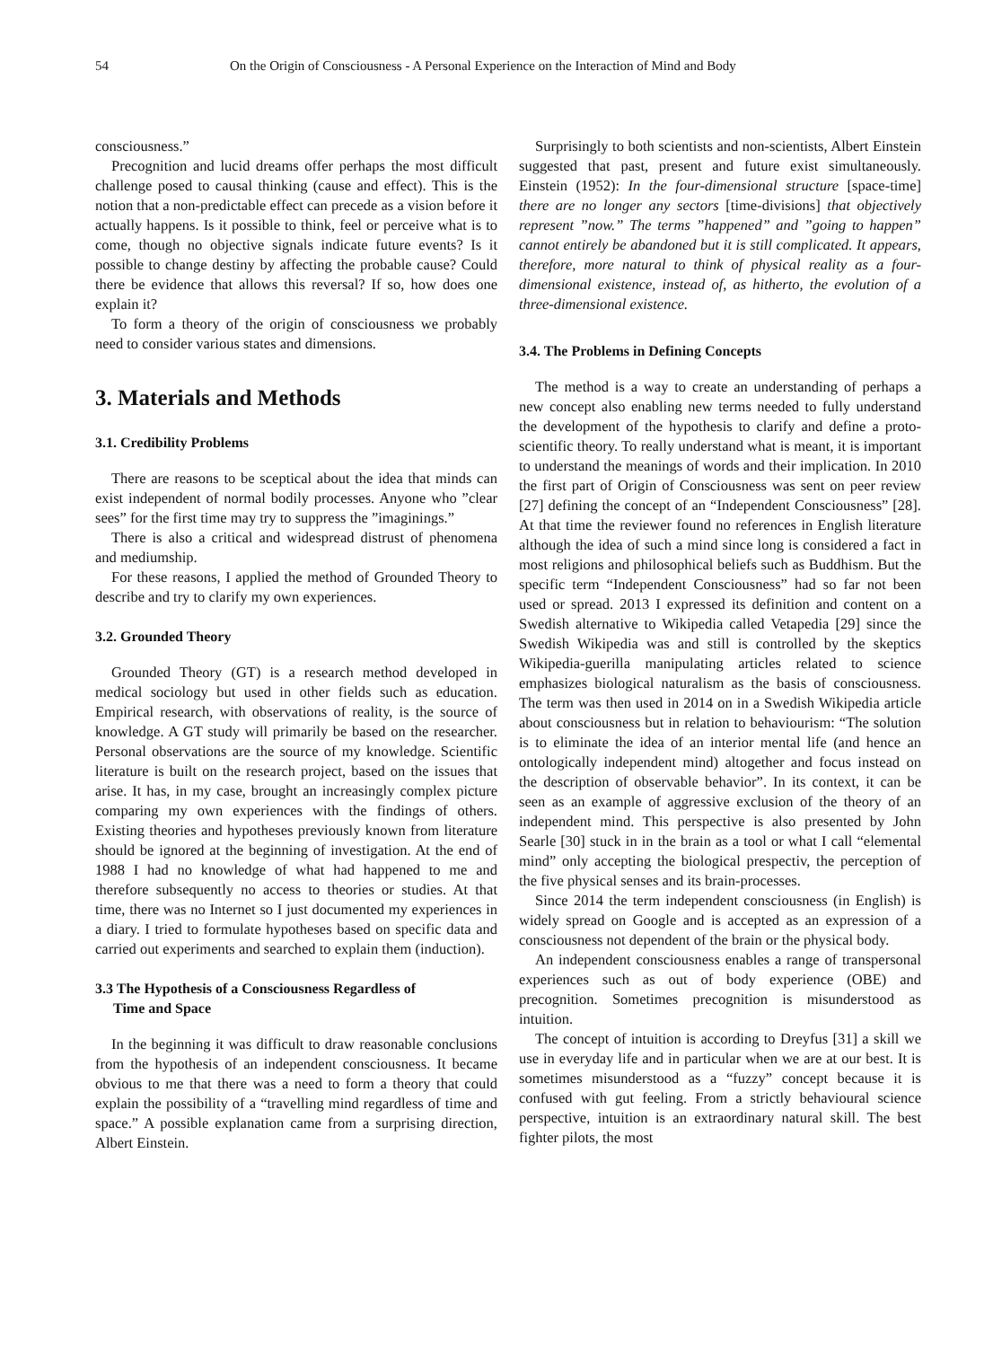54 On the Origin of Consciousness - A Personal Experience on the Interaction of Mind and Body
consciousness.”
Precognition and lucid dreams offer perhaps the most difficult challenge posed to causal thinking (cause and effect). This is the notion that a non-predictable effect can precede as a vision before it actually happens. Is it possible to think, feel or perceive what is to come, though no objective signals indicate future events? Is it possible to change destiny by affecting the probable cause? Could there be evidence that allows this reversal? If so, how does one explain it?
To form a theory of the origin of consciousness we probably need to consider various states and dimensions.
3. Materials and Methods
3.1. Credibility Problems
There are reasons to be sceptical about the idea that minds can exist independent of normal bodily processes. Anyone who ”clear sees” for the first time may try to suppress the ”imaginings.”
There is also a critical and widespread distrust of phenomena and mediumship.
For these reasons, I applied the method of Grounded Theory to describe and try to clarify my own experiences.
3.2. Grounded Theory
Grounded Theory (GT) is a research method developed in medical sociology but used in other fields such as education. Empirical research, with observations of reality, is the source of knowledge. A GT study will primarily be based on the researcher. Personal observations are the source of my knowledge. Scientific literature is built on the research project, based on the issues that arise. It has, in my case, brought an increasingly complex picture comparing my own experiences with the findings of others. Existing theories and hypotheses previously known from literature should be ignored at the beginning of investigation. At the end of 1988 I had no knowledge of what had happened to me and therefore subsequently no access to theories or studies. At that time, there was no Internet so I just documented my experiences in a diary. I tried to formulate hypotheses based on specific data and carried out experiments and searched to explain them (induction).
3.3 The Hypothesis of a Consciousness Regardless of
Time and Space
In the beginning it was difficult to draw reasonable conclusions from the hypothesis of an independent consciousness. It became obvious to me that there was a need to form a theory that could explain the possibility of a “travelling mind regardless of time and space.” A possible explanation came from a surprising direction, Albert Einstein.
Surprisingly to both scientists and non-scientists, Albert Einstein suggested that past, present and future exist simultaneously. Einstein (1952): In the four-dimensional structure [space-time] there are no longer any sectors [time-divisions] that objectively represent ”now.” The terms ”happened” and ”going to happen” cannot entirely be abandoned but it is still complicated. It appears, therefore, more natural to think of physical reality as a four-dimensional existence, instead of, as hitherto, the evolution of a three-dimensional existence.
3.4. The Problems in Defining Concepts
The method is a way to create an understanding of perhaps a new concept also enabling new terms needed to fully understand the development of the hypothesis to clarify and define a proto-scientific theory. To really understand what is meant, it is important to understand the meanings of words and their implication. In 2010 the first part of Origin of Consciousness was sent on peer review [27] defining the concept of an “Independent Consciousness” [28]. At that time the reviewer found no references in English literature although the idea of such a mind since long is considered a fact in most religions and philosophical beliefs such as Buddhism. But the specific term “Independent Consciousness” had so far not been used or spread. 2013 I expressed its definition and content on a Swedish alternative to Wikipedia called Vetapedia [29] since the Swedish Wikipedia was and still is controlled by the skeptics Wikipedia-guerilla manipulating articles related to science emphasizes biological naturalism as the basis of consciousness. The term was then used in 2014 on in a Swedish Wikipedia article about consciousness but in relation to behaviourism: “The solution is to eliminate the idea of an interior mental life (and hence an ontologically independent mind) altogether and focus instead on the description of observable behavior”. In its context, it can be seen as an example of aggressive exclusion of the theory of an independent mind. This perspective is also presented by John Searle [30] stuck in in the brain as a tool or what I call “elemental mind” only accepting the biological prespectiv, the perception of the five physical senses and its brain-processes.
Since 2014 the term independent consciousness (in English) is widely spread on Google and is accepted as an expression of a consciousness not dependent of the brain or the physical body.
An independent consciousness enables a range of transpersonal experiences such as out of body experience (OBE) and precognition. Sometimes precognition is misunderstood as intuition.
The concept of intuition is according to Dreyfus [31] a skill we use in everyday life and in particular when we are at our best. It is sometimes misunderstood as a “fuzzy” concept because it is confused with gut feeling. From a strictly behavioural science perspective, intuition is an extraordinary natural skill. The best fighter pilots, the most